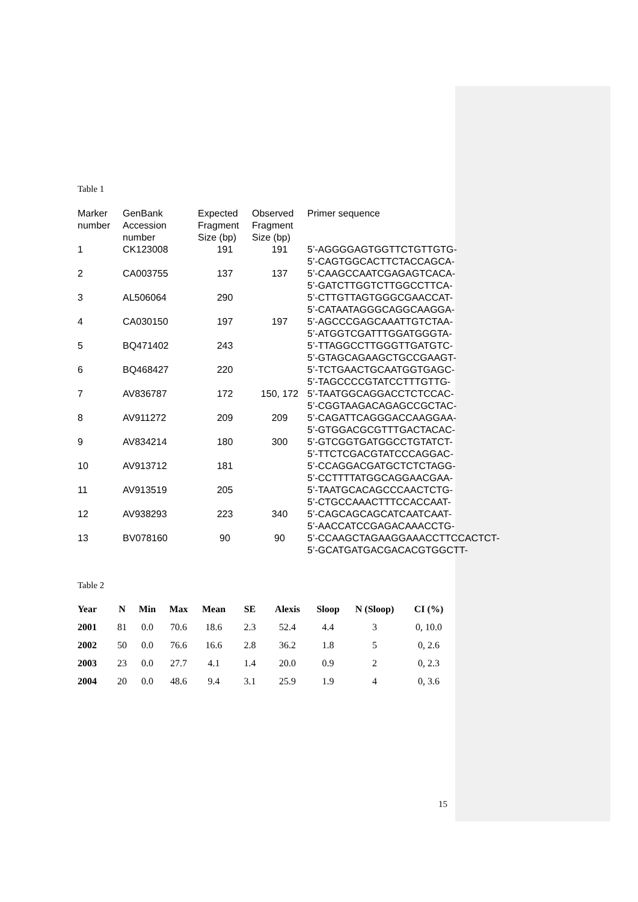Table 1
| Marker number | GenBank Accession number | Expected Fragment Size (bp) | Observed Fragment Size (bp) | Primer sequence |
| --- | --- | --- | --- | --- |
| 1 | CK123008 | 191 | 191 | 5’-AGGGGAGTGGTTCTGTTGTG- 5’-CAGTGGCACTTCTACCAGCA- |
| 2 | CA003755 | 137 | 137 | 5’-CAAGCCAATCGAGAGTCACA- 5’-GATCTTGGTCTTGGCCTTCA- |
| 3 | AL506064 | 290 | | 5’-CTTGTTAGTGGGCGAACCAT- 5’-CATAATAGGGCAGGCAAGGA- |
| 4 | CA030150 | 197 | 197 | 5’-AGCCCGAGCAAATTGTCTAA- 5’-ATGGTCGATTTGGATGGGTA- |
| 5 | BQ471402 | 243 | | 5’-TTAGGCCTTGGGTTGATGTC- 5’-GTAGCAGAAGCTGCCGAAGT- |
| 6 | BQ468427 | 220 | | 5’-TCTGAACTGCAATGGTGAGC- 5’-TAGCCCCGTATCCTTTGTTG- |
| 7 | AV836787 | 172 | 150, 172 | 5’-TAATGGCAGGACCTCTCCAC- 5’-CGGTAAGACAGAGCCGCTAC- |
| 8 | AV911272 | 209 | 209 | 5’-CAGATTCAGGGACCAAGGAA- 5’-GTGGACGCGTTTGACTACAC- |
| 9 | AV834214 | 180 | 300 | 5’-GTCGGTGATGGCCTGTATCT- 5’-TTCTCGACGTATCCCAGGAC- |
| 10 | AV913712 | 181 | | 5’-CCAGGACGATGCTCTCTAGG- 5’-CCTTTTATGGCAGGAACGAA- |
| 11 | AV913519 | 205 | | 5’-TAATGCACAGCCCAACTCTG- 5’-CTGCCAAACTTTCCACCAAT- |
| 12 | AV938293 | 223 | 340 | 5’-CAGCAGCAGCATCAATCAAT- 5’-AACCATCCGAGACAAACCTG- |
| 13 | BV078160 | 90 | 90 | 5’-CCAAGCTAGAAGGAAACCTTCCACTCT- 5’-GCATGATGACGACACGTGGCTT- |
Table 2
| Year | N | Min | Max | Mean | SE | Alexis | Sloop | N (Sloop) | CI (%) |
| --- | --- | --- | --- | --- | --- | --- | --- | --- | --- |
| 2001 | 81 | 0.0 | 70.6 | 18.6 | 2.3 | 52.4 | 4.4 | 3 | 0, 10.0 |
| 2002 | 50 | 0.0 | 76.6 | 16.6 | 2.8 | 36.2 | 1.8 | 5 | 0, 2.6 |
| 2003 | 23 | 0.0 | 27.7 | 4.1 | 1.4 | 20.0 | 0.9 | 2 | 0, 2.3 |
| 2004 | 20 | 0.0 | 48.6 | 9.4 | 3.1 | 25.9 | 1.9 | 4 | 0, 3.6 |
15